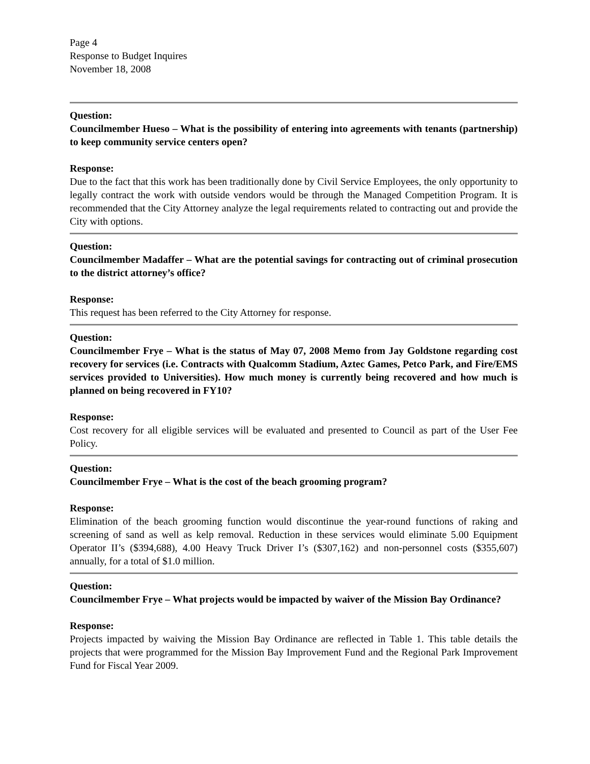Page 4
Response to Budget Inquires
November 18, 2008
Question:
Councilmember Hueso – What is the possibility of entering into agreements with tenants (partnership) to keep community service centers open?
Response:
Due to the fact that this work has been traditionally done by Civil Service Employees, the only opportunity to legally contract the work with outside vendors would be through the Managed Competition Program. It is recommended that the City Attorney analyze the legal requirements related to contracting out and provide the City with options.
Question:
Councilmember Madaffer – What are the potential savings for contracting out of criminal prosecution to the district attorney’s office?
Response:
This request has been referred to the City Attorney for response.
Question:
Councilmember Frye – What is the status of May 07, 2008 Memo from Jay Goldstone regarding cost recovery for services (i.e. Contracts with Qualcomm Stadium, Aztec Games, Petco Park, and Fire/EMS services provided to Universities). How much money is currently being recovered and how much is planned on being recovered in FY10?
Response:
Cost recovery for all eligible services will be evaluated and presented to Council as part of the User Fee Policy.
Question:
Councilmember Frye – What is the cost of the beach grooming program?
Response:
Elimination of the beach grooming function would discontinue the year-round functions of raking and screening of sand as well as kelp removal. Reduction in these services would eliminate 5.00 Equipment Operator II’s ($394,688), 4.00 Heavy Truck Driver I’s ($307,162) and non-personnel costs ($355,607) annually, for a total of $1.0 million.
Question:
Councilmember Frye – What projects would be impacted by waiver of the Mission Bay Ordinance?
Response:
Projects impacted by waiving the Mission Bay Ordinance are reflected in Table 1. This table details the projects that were programmed for the Mission Bay Improvement Fund and the Regional Park Improvement Fund for Fiscal Year 2009.